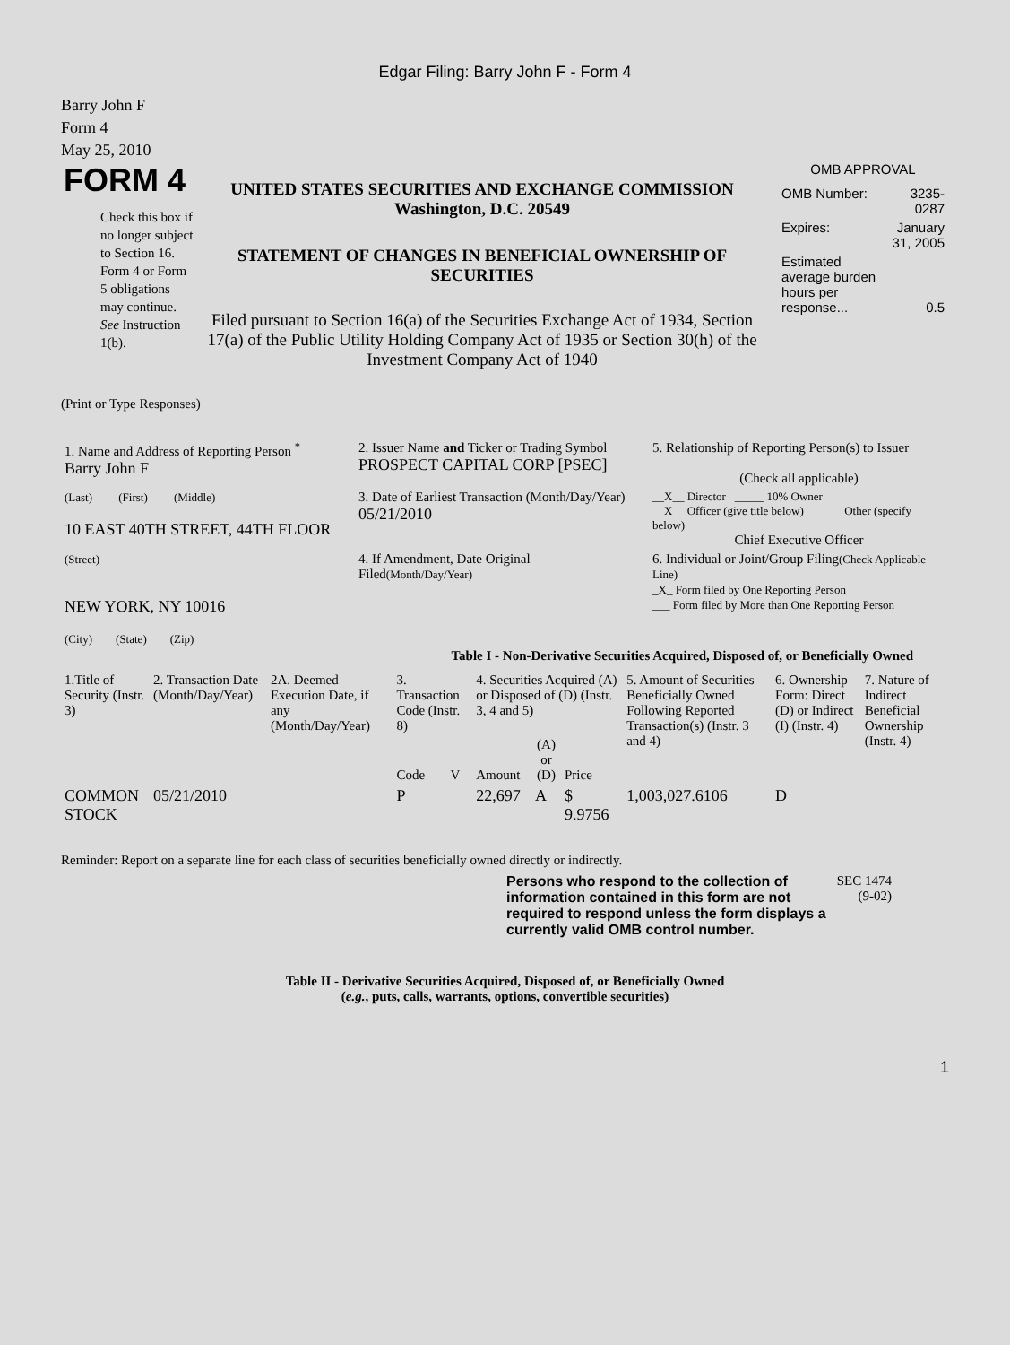Edgar Filing: Barry John F - Form 4
Barry John F
Form 4
May 25, 2010
FORM 4
Check this box if no longer subject to Section 16. Form 4 or Form 5 obligations may continue. See Instruction 1(b).
UNITED STATES SECURITIES AND EXCHANGE COMMISSION
Washington, D.C. 20549
STATEMENT OF CHANGES IN BENEFICIAL OWNERSHIP OF SECURITIES
Filed pursuant to Section 16(a) of the Securities Exchange Act of 1934, Section 17(a) of the Public Utility Holding Company Act of 1935 or Section 30(h) of the Investment Company Act of 1940
OMB APPROVAL
| OMB Number: | 3235-0287 |
| Expires: | January 31, 2005 |
| Estimated average burden hours per response... | 0.5 |
(Print or Type Responses)
| 1. Name and Address of Reporting Person <sup>*</sup> Barry John F | 2. Issuer Name and Ticker or Trading Symbol PROSPECT CAPITAL CORP [PSEC] | 5. Relationship of Reporting Person(s) to Issuer (Check all applicable) |
| (Last) (First) (Middle) 10 EAST 40TH STREET, 44TH FLOOR | 3. Date of Earliest Transaction (Month/Day/Year) 05/21/2010 | __X__ Director _____ 10% Owner __X__ Officer (give title below) _____ Other (specify below) Chief Executive Officer |
| (Street) NEW YORK, NY 10016 (City) (State) (Zip) | 4. If Amendment, Date Original Filed (Month/Day/Year) | 6. Individual or Joint/Group Filing (Check Applicable Line) _X_ Form filed by One Reporting Person ___ Form filed by More than One Reporting Person |
Table I - Non-Derivative Securities Acquired, Disposed of, or Beneficially Owned
| 1.Title of Security (Instr. 3) | 2. Transaction Date (Month/Day/Year) | 2A. Deemed Execution Date, if any (Month/Day/Year) | 3. Transaction Code (Instr. 8) | | 4. Securities Acquired (A) or Disposed of (D) (Instr. 3, 4 and 5) | | | 5. Amount of Securities Beneficially Owned Following Reported Transaction(s) (Instr. 3 and 4) | 6. Ownership Form: Direct (D) or Indirect (I) (Instr. 4) | 7. Nature of Indirect Beneficial Ownership (Instr. 4) |
| --- | --- | --- | --- | --- | --- | --- | --- | --- | --- | --- |
| | | | Code | V | Amount | (A) or (D) | Price | | | |
| COMMON STOCK | 05/21/2010 | | P | | 22,697 | A | $ 9.9756 | 1,003,027.6106 | D | |
Reminder: Report on a separate line for each class of securities beneficially owned directly or indirectly.
Persons who respond to the collection of information contained in this form are not required to respond unless the form displays a currently valid OMB control number.
SEC 1474 (9-02)
Table II - Derivative Securities Acquired, Disposed of, or Beneficially Owned
(e.g., puts, calls, warrants, options, convertible securities)
1